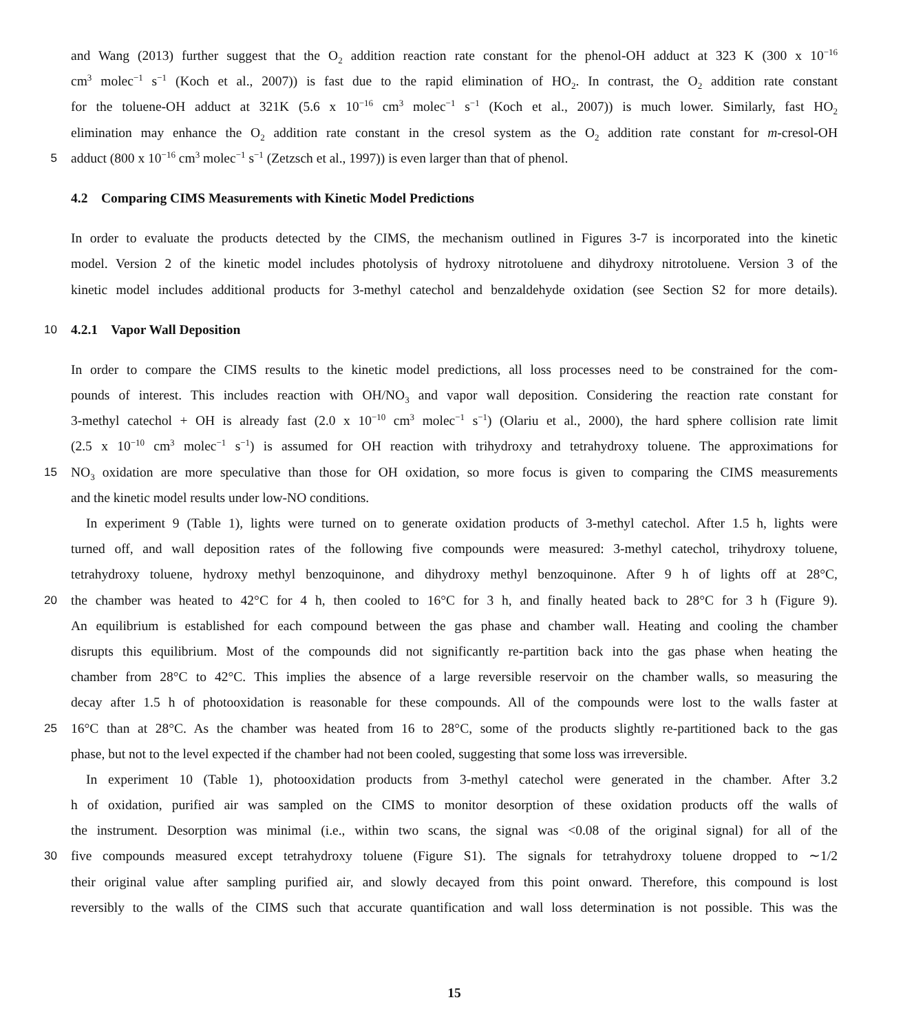and Wang (2013) further suggest that the O<sub>2</sub> addition reaction rate constant for the phenol-OH adduct at 323 K (300 x 10<sup>−16</sup>
cm<sup>3</sup> molec<sup>−1</sup> s<sup>−1</sup> (Koch et al., 2007)) is fast due to the rapid elimination of HO<sub>2</sub>. In contrast, the O<sub>2</sub> addition rate constant
for the toluene-OH adduct at 321K (5.6 x 10<sup>−16</sup> cm<sup>3</sup> molec<sup>−1</sup> s<sup>−1</sup> (Koch et al., 2007)) is much lower. Similarly, fast HO<sub>2</sub>
elimination may enhance the O<sub>2</sub> addition rate constant in the cresol system as the O<sub>2</sub> addition rate constant for m-cresol-OH
5
adduct (800 x 10<sup>−16</sup> cm<sup>3</sup> molec<sup>−1</sup> s<sup>−1</sup> (Zetzsch et al., 1997)) is even larger than that of phenol.
4.2 Comparing CIMS Measurements with Kinetic Model Predictions
In order to evaluate the products detected by the CIMS, the mechanism outlined in Figures 3-7 is incorporated into the kinetic
model. Version 2 of the kinetic model includes photolysis of hydroxy nitrotoluene and dihydroxy nitrotoluene. Version 3 of the
kinetic model includes additional products for 3-methyl catechol and benzaldehyde oxidation (see Section S2 for more details).
10
4.2.1 Vapor Wall Deposition
In order to compare the CIMS results to the kinetic model predictions, all loss processes need to be constrained for the com-
pounds of interest. This includes reaction with OH/NO<sub>3</sub> and vapor wall deposition. Considering the reaction rate constant for
3-methyl catechol + OH is already fast (2.0 x 10<sup>−10</sup> cm<sup>3</sup> molec<sup>−1</sup> s<sup>−1</sup>) (Olariu et al., 2000), the hard sphere collision rate limit
(2.5 x 10<sup>−10</sup> cm<sup>3</sup> molec<sup>−1</sup> s<sup>−1</sup>) is assumed for OH reaction with trihydroxy and tetrahydroxy toluene. The approximations for
15
NO<sub>3</sub> oxidation are more speculative than those for OH oxidation, so more focus is given to comparing the CIMS measurements
and the kinetic model results under low-NO conditions.
In experiment 9 (Table 1), lights were turned on to generate oxidation products of 3-methyl catechol. After 1.5 h, lights were
turned off, and wall deposition rates of the following five compounds were measured: 3-methyl catechol, trihydroxy toluene,
tetrahydroxy toluene, hydroxy methyl benzoquinone, and dihydroxy methyl benzoquinone. After 9 h of lights off at 28°C,
20
the chamber was heated to 42°C for 4 h, then cooled to 16°C for 3 h, and finally heated back to 28°C for 3 h (Figure 9).
An equilibrium is established for each compound between the gas phase and chamber wall. Heating and cooling the chamber
disrupts this equilibrium. Most of the compounds did not significantly re-partition back into the gas phase when heating the
chamber from 28°C to 42°C. This implies the absence of a large reversible reservoir on the chamber walls, so measuring the
decay after 1.5 h of photooxidation is reasonable for these compounds. All of the compounds were lost to the walls faster at
25
16°C than at 28°C. As the chamber was heated from 16 to 28°C, some of the products slightly re-partitioned back to the gas
phase, but not to the level expected if the chamber had not been cooled, suggesting that some loss was irreversible.
In experiment 10 (Table 1), photooxidation products from 3-methyl catechol were generated in the chamber. After 3.2
h of oxidation, purified air was sampled on the CIMS to monitor desorption of these oxidation products off the walls of
the instrument. Desorption was minimal (i.e., within two scans, the signal was <0.08 of the original signal) for all of the
30
five compounds measured except tetrahydroxy toluene (Figure S1). The signals for tetrahydroxy toluene dropped to ∼1/2
their original value after sampling purified air, and slowly decayed from this point onward. Therefore, this compound is lost
reversibly to the walls of the CIMS such that accurate quantification and wall loss determination is not possible. This was the
15